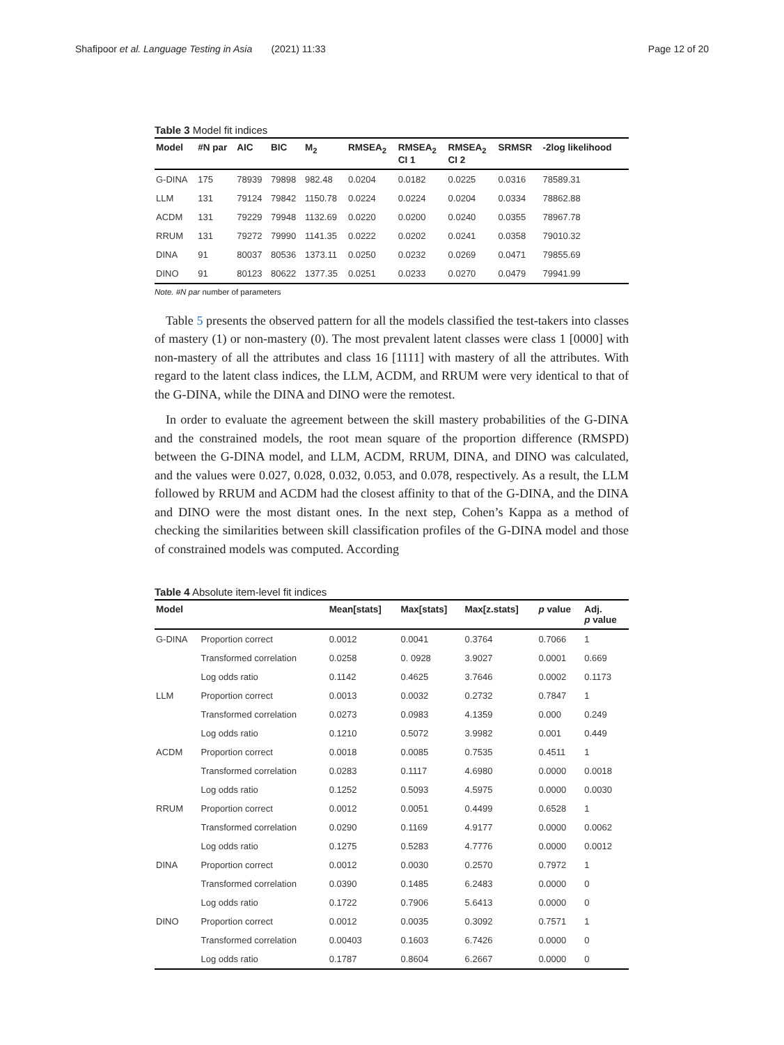Shafipoor et al. Language Testing in Asia (2021) 11:33 Page 12 of 20
Table 3 Model fit indices
| Model | #N par | AIC | BIC | M<sub>2</sub> | RMSEA<sub>2</sub> | RMSEA<sub>2</sub> CI 1 | RMSEA<sub>2</sub> CI 2 | SRMSR | -2log likelihood |
| --- | --- | --- | --- | --- | --- | --- | --- | --- | --- |
| G-DINA | 175 | 78939 | 79898 | 982.48 | 0.0204 | 0.0182 | 0.0225 | 0.0316 | 78589.31 |
| LLM | 131 | 79124 | 79842 | 1150.78 | 0.0224 | 0.0224 | 0.0204 | 0.0334 | 78862.88 |
| ACDM | 131 | 79229 | 79948 | 1132.69 | 0.0220 | 0.0200 | 0.0240 | 0.0355 | 78967.78 |
| RRUM | 131 | 79272 | 79990 | 1141.35 | 0.0222 | 0.0202 | 0.0241 | 0.0358 | 79010.32 |
| DINA | 91 | 80037 | 80536 | 1373.11 | 0.0250 | 0.0232 | 0.0269 | 0.0471 | 79855.69 |
| DINO | 91 | 80123 | 80622 | 1377.35 | 0.0251 | 0.0233 | 0.0270 | 0.0479 | 79941.99 |
Note. #N par number of parameters
Table 5 presents the observed pattern for all the models classified the test-takers into classes of mastery (1) or non-mastery (0). The most prevalent latent classes were class 1 [0000] with non-mastery of all the attributes and class 16 [1111] with mastery of all the attributes. With regard to the latent class indices, the LLM, ACDM, and RRUM were very identical to that of the G-DINA, while the DINA and DINO were the remotest.
In order to evaluate the agreement between the skill mastery probabilities of the G-DINA and the constrained models, the root mean square of the proportion difference (RMSPD) between the G-DINA model, and LLM, ACDM, RRUM, DINA, and DINO was calculated, and the values were 0.027, 0.028, 0.032, 0.053, and 0.078, respectively. As a result, the LLM followed by RRUM and ACDM had the closest affinity to that of the G-DINA, and the DINA and DINO were the most distant ones. In the next step, Cohen’s Kappa as a method of checking the similarities between skill classification profiles of the G-DINA model and those of constrained models was computed. According
Table 4 Absolute item-level fit indices
| Model | | Mean[stats] | Max[stats] | Max[z.stats] | p value | Adj. p value |
| --- | --- | --- | --- | --- | --- | --- |
| G-DINA | Proportion correct | 0.0012 | 0.0041 | 0.3764 | 0.7066 | 1 |
| | Transformed correlation | 0.0258 | 0. 0928 | 3.9027 | 0.0001 | 0.669 |
| | Log odds ratio | 0.1142 | 0.4625 | 3.7646 | 0.0002 | 0.1173 |
| LLM | Proportion correct | 0.0013 | 0.0032 | 0.2732 | 0.7847 | 1 |
| | Transformed correlation | 0.0273 | 0.0983 | 4.1359 | 0.000 | 0.249 |
| | Log odds ratio | 0.1210 | 0.5072 | 3.9982 | 0.001 | 0.449 |
| ACDM | Proportion correct | 0.0018 | 0.0085 | 0.7535 | 0.4511 | 1 |
| | Transformed correlation | 0.0283 | 0.1117 | 4.6980 | 0.0000 | 0.0018 |
| | Log odds ratio | 0.1252 | 0.5093 | 4.5975 | 0.0000 | 0.0030 |
| RRUM | Proportion correct | 0.0012 | 0.0051 | 0.4499 | 0.6528 | 1 |
| | Transformed correlation | 0.0290 | 0.1169 | 4.9177 | 0.0000 | 0.0062 |
| | Log odds ratio | 0.1275 | 0.5283 | 4.7776 | 0.0000 | 0.0012 |
| DINA | Proportion correct | 0.0012 | 0.0030 | 0.2570 | 0.7972 | 1 |
| | Transformed correlation | 0.0390 | 0.1485 | 6.2483 | 0.0000 | 0 |
| | Log odds ratio | 0.1722 | 0.7906 | 5.6413 | 0.0000 | 0 |
| DINO | Proportion correct | 0.0012 | 0.0035 | 0.3092 | 0.7571 | 1 |
| | Transformed correlation | 0.00403 | 0.1603 | 6.7426 | 0.0000 | 0 |
| | Log odds ratio | 0.1787 | 0.8604 | 6.2667 | 0.0000 | 0 |